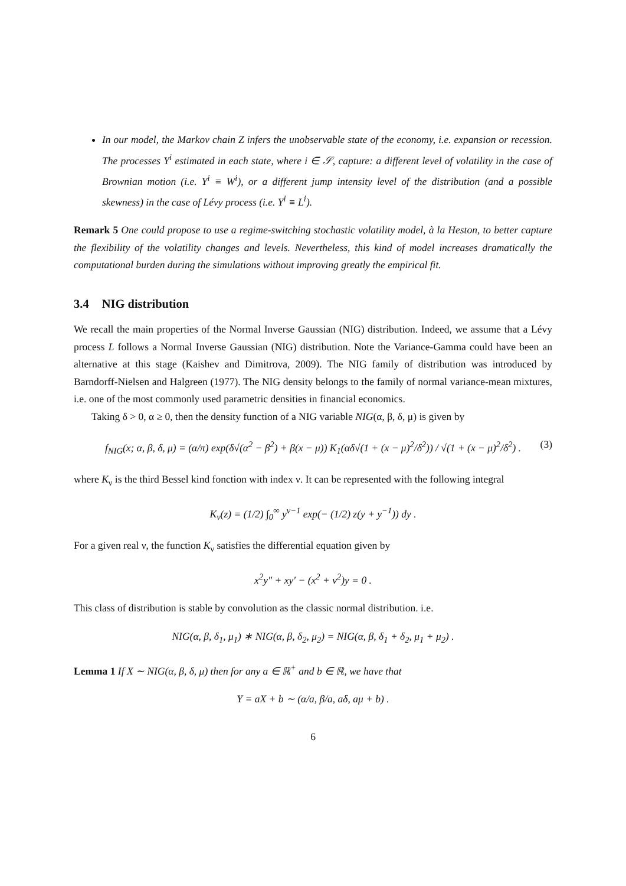In our model, the Markov chain Z infers the unobservable state of the economy, i.e. expansion or recession. The processes Y<sup>i</sup> estimated in each state, where i ∈ 𝒮, capture: a different level of volatility in the case of Brownian motion (i.e. Y<sup>i</sup> ≡ W<sup>i</sup>), or a different jump intensity level of the distribution (and a possible skewness) in the case of Lévy process (i.e. Y<sup>i</sup> ≡ L<sup>i</sup>).
Remark 5 One could propose to use a regime-switching stochastic volatility model, à la Heston, to better capture the flexibility of the volatility changes and levels. Nevertheless, this kind of model increases dramatically the computational burden during the simulations without improving greatly the empirical fit.
3.4 NIG distribution
We recall the main properties of the Normal Inverse Gaussian (NIG) distribution. Indeed, we assume that a Lévy process L follows a Normal Inverse Gaussian (NIG) distribution. Note the Variance-Gamma could have been an alternative at this stage (Kaishev and Dimitrova, 2009). The NIG family of distribution was introduced by Barndorff-Nielsen and Halgreen (1977). The NIG density belongs to the family of normal variance-mean mixtures, i.e. one of the most commonly used parametric densities in financial economics.
Taking δ > 0, α ≥ 0, then the density function of a NIG variable NIG(α, β, δ, μ) is given by
f<sub>NIG</sub>(x; α, β, δ, μ) = (α/π) exp(δ√(α<sup>2</sup> − β<sup>2</sup>) + β(x − μ)) K<sub>1</sub>(αδ√(1 + (x − μ)<sup>2</sup>/δ<sup>2</sup>)) / √(1 + (x − μ)<sup>2</sup>/δ<sup>2</sup>) . (3)
where K<sub>ν</sub> is the third Bessel kind fonction with index ν. It can be represented with the following integral
K<sub>ν</sub>(z) = (1/2) ∫<sub>0</sub><sup>∞</sup> y<sup>ν−1</sup> exp(− (1/2) z(y + y<sup>−1</sup>)) dy .
For a given real ν, the function K<sub>ν</sub> satisfies the differential equation given by
x<sup>2</sup>y″ + xy′ − (x<sup>2</sup> + ν<sup>2</sup>)y = 0 .
This class of distribution is stable by convolution as the classic normal distribution. i.e.
NIG(α, β, δ<sub>1</sub>, μ<sub>1</sub>) ∗ NIG(α, β, δ<sub>2</sub>, μ<sub>2</sub>) = NIG(α, β, δ<sub>1</sub> + δ<sub>2</sub>, μ<sub>1</sub> + μ<sub>2</sub>) .
Lemma 1 If X ∼ NIG(α, β, δ, μ) then for any a ∈ ℝ<sup>+</sup> and b ∈ ℝ, we have that
Y = aX + b ∼ (α/a, β/a, aδ, aμ + b) .
6